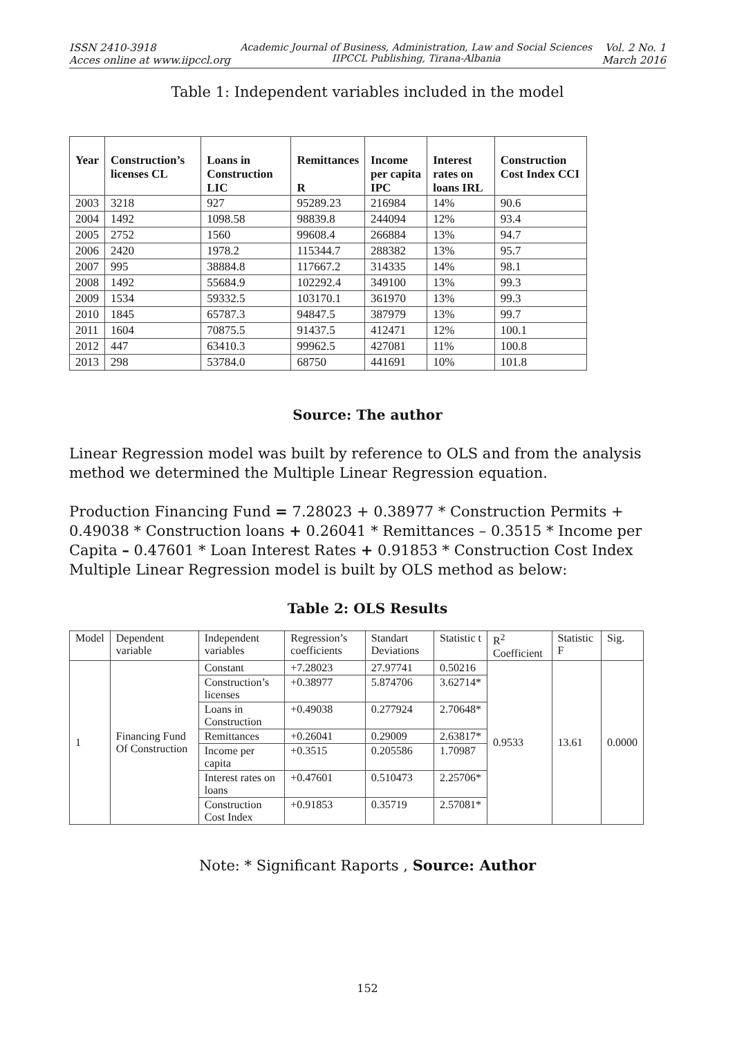ISSN 2410-3918
Acces online at www.iipccl.org
Academic Journal of Business, Administration, Law and Social Sciences
IIPCCL Publishing, Tirana-Albania
Vol. 2 No. 1
March 2016
Table 1: Independent variables included in the model
| Year | Construction’s licenses CL | Loans in Construction LIC | Remittances R | Income per capita IPC | Interest rates on loans IRL | Construction Cost Index CCI |
| --- | --- | --- | --- | --- | --- | --- |
| 2003 | 3218 | 927 | 95289.23 | 216984 | 14% | 90.6 |
| 2004 | 1492 | 1098.58 | 98839.8 | 244094 | 12% | 93.4 |
| 2005 | 2752 | 1560 | 99608.4 | 266884 | 13% | 94.7 |
| 2006 | 2420 | 1978.2 | 115344.7 | 288382 | 13% | 95.7 |
| 2007 | 995 | 38884.8 | 117667.2 | 314335 | 14% | 98.1 |
| 2008 | 1492 | 55684.9 | 102292.4 | 349100 | 13% | 99.3 |
| 2009 | 1534 | 59332.5 | 103170.1 | 361970 | 13% | 99.3 |
| 2010 | 1845 | 65787.3 | 94847.5 | 387979 | 13% | 99.7 |
| 2011 | 1604 | 70875.5 | 91437.5 | 412471 | 12% | 100.1 |
| 2012 | 447 | 63410.3 | 99962.5 | 427081 | 11% | 100.8 |
| 2013 | 298 | 53784.0 | 68750 | 441691 | 10% | 101.8 |
Source: The author
Linear Regression model was built by reference to OLS and from the analysis method we determined the Multiple Linear Regression equation.
Production Financing Fund = 7.28023 + 0.38977 * Construction Permits + 0.49038 * Construction loans + 0.26041 * Remittances – 0.3515 * Income per Capita – 0.47601 * Loan Interest Rates + 0.91853 * Construction Cost Index
Multiple Linear Regression model is built by OLS method as below:
Table 2: OLS Results
| Model | Dependent variable | Independent variables | Regression’s coefficients | Standart Deviations | Statistic t | R<sup>2</sup> Coefficient | Statistic F | Sig. |
| 1 | Financing Fund Of Construction | Constant | +7.28023 | 27.97741 | 0.50216 | 0.9533 | 13.61 | 0.0000 |
| | | Construction’s licenses | +0.38977 | 5.874706 | 3.62714* | | | |
| | | Loans in Construction | +0.49038 | 0.277924 | 2.70648* | | | |
| | | Remittances | +0.26041 | 0.29009 | 2.63817* | | | |
| | | Income per capita | +0.3515 | 0.205586 | 1.70987 | | | |
| | | Interest rates on loans | +0.47601 | 0.510473 | 2.25706* | | | |
| | | Construction Cost Index | +0.91853 | 0.35719 | 2.57081* | | | |
Note: * Significant Raports , Source: Author
152